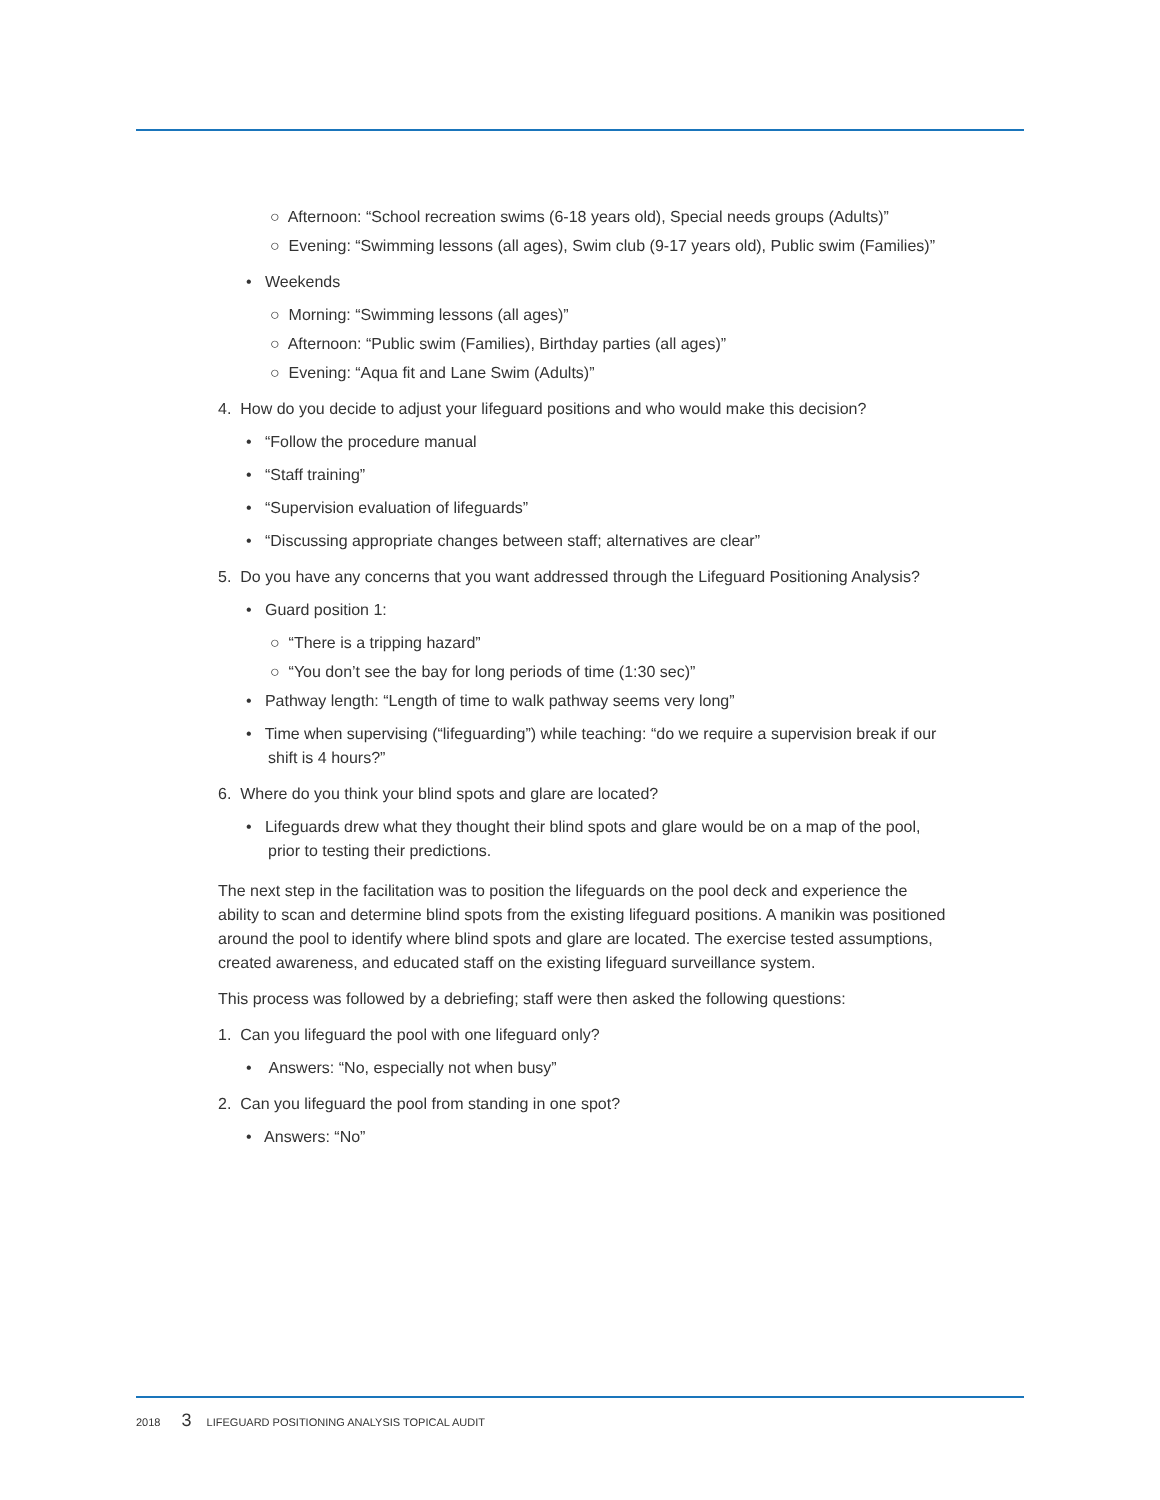○ Afternoon: “School recreation swims (6-18 years old), Special needs groups (Adults)”
○ Evening: “Swimming lessons (all ages), Swim club (9-17 years old), Public swim (Families)”
• Weekends
○ Morning: “Swimming lessons (all ages)”
○ Afternoon: “Public swim (Families), Birthday parties (all ages)”
○ Evening: “Aqua fit and Lane Swim (Adults)”
4. How do you decide to adjust your lifeguard positions and who would make this decision?
• “Follow the procedure manual
• “Staff training”
• “Supervision evaluation of lifeguards”
• “Discussing appropriate changes between staff; alternatives are clear”
5. Do you have any concerns that you want addressed through the Lifeguard Positioning Analysis?
• Guard position 1:
○ “There is a tripping hazard”
○ “You don’t see the bay for long periods of time (1:30 sec)”
• Pathway length: “Length of time to walk pathway seems very long”
• Time when supervising (“lifeguarding”) while teaching: “do we require a supervision break if our shift is 4 hours?”
6. Where do you think your blind spots and glare are located?
• Lifeguards drew what they thought their blind spots and glare would be on a map of the pool, prior to testing their predictions.
The next step in the facilitation was to position the lifeguards on the pool deck and experience the ability to scan and determine blind spots from the existing lifeguard positions. A manikin was positioned around the pool to identify where blind spots and glare are located. The exercise tested assumptions, created awareness, and educated staff on the existing lifeguard surveillance system.
This process was followed by a debriefing; staff were then asked the following questions:
1. Can you lifeguard the pool with one lifeguard only?
• Answers: “No, especially not when busy”
2. Can you lifeguard the pool from standing in one spot?
• Answers: “No”
2018 3 LIFEGUARD POSITIONING ANALYSIS TOPICAL AUDIT